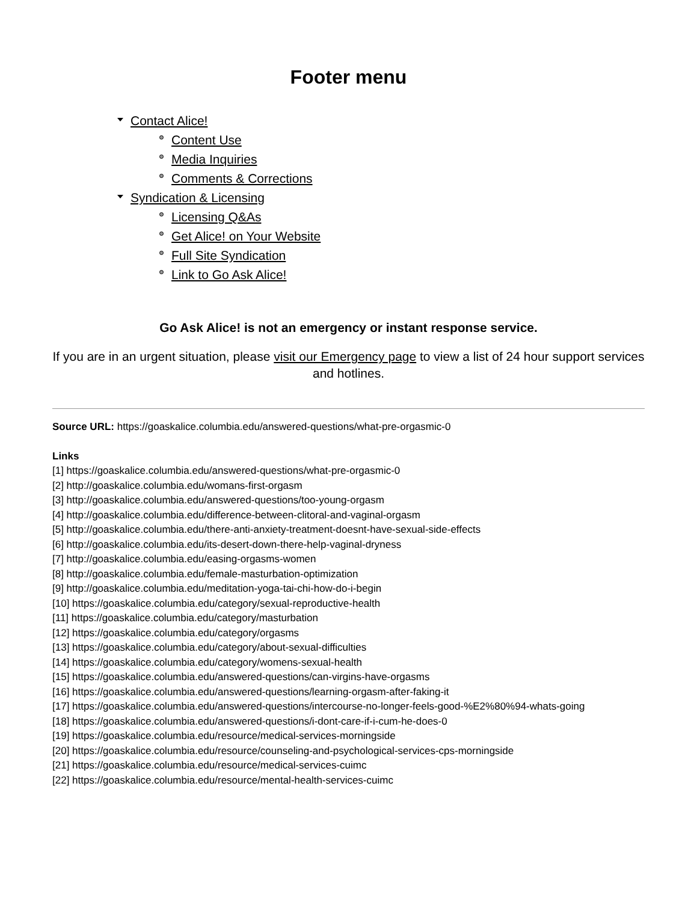Footer menu
Contact Alice!
Content Use
Media Inquiries
Comments & Corrections
Syndication & Licensing
Licensing Q&As
Get Alice! on Your Website
Full Site Syndication
Link to Go Ask Alice!
Go Ask Alice! is not an emergency or instant response service.
If you are in an urgent situation, please visit our Emergency page to view a list of 24 hour support services and hotlines.
Source URL: https://goaskalice.columbia.edu/answered-questions/what-pre-orgasmic-0
Links
[1] https://goaskalice.columbia.edu/answered-questions/what-pre-orgasmic-0
[2] http://goaskalice.columbia.edu/womans-first-orgasm
[3] http://goaskalice.columbia.edu/answered-questions/too-young-orgasm
[4] http://goaskalice.columbia.edu/difference-between-clitoral-and-vaginal-orgasm
[5] http://goaskalice.columbia.edu/there-anti-anxiety-treatment-doesnt-have-sexual-side-effects
[6] http://goaskalice.columbia.edu/its-desert-down-there-help-vaginal-dryness
[7] http://goaskalice.columbia.edu/easing-orgasms-women
[8] http://goaskalice.columbia.edu/female-masturbation-optimization
[9] http://goaskalice.columbia.edu/meditation-yoga-tai-chi-how-do-i-begin
[10] https://goaskalice.columbia.edu/category/sexual-reproductive-health
[11] https://goaskalice.columbia.edu/category/masturbation
[12] https://goaskalice.columbia.edu/category/orgasms
[13] https://goaskalice.columbia.edu/category/about-sexual-difficulties
[14] https://goaskalice.columbia.edu/category/womens-sexual-health
[15] https://goaskalice.columbia.edu/answered-questions/can-virgins-have-orgasms
[16] https://goaskalice.columbia.edu/answered-questions/learning-orgasm-after-faking-it
[17] https://goaskalice.columbia.edu/answered-questions/intercourse-no-longer-feels-good-%E2%80%94-whats-going
[18] https://goaskalice.columbia.edu/answered-questions/i-dont-care-if-i-cum-he-does-0
[19] https://goaskalice.columbia.edu/resource/medical-services-morningside
[20] https://goaskalice.columbia.edu/resource/counseling-and-psychological-services-cps-morningside
[21] https://goaskalice.columbia.edu/resource/medical-services-cuimc
[22] https://goaskalice.columbia.edu/resource/mental-health-services-cuimc